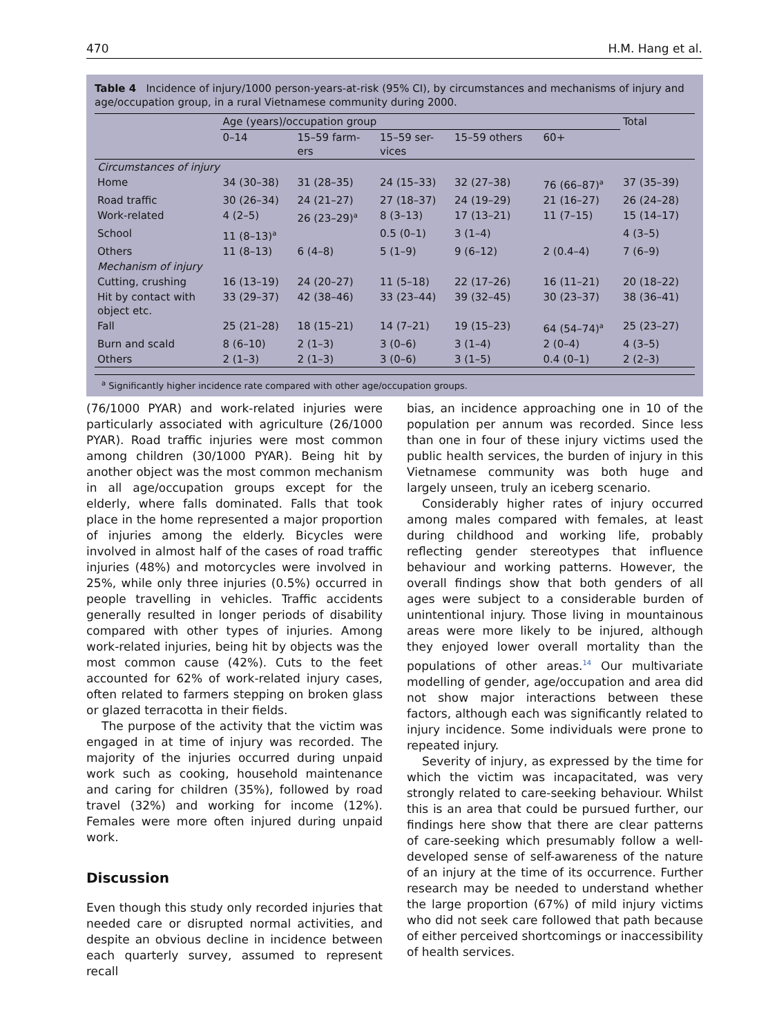470 H.M. Hang et al.
Table 4 Incidence of injury/1000 person-years-at-risk (95% CI), by circumstances and mechanisms of injury and age/occupation group, in a rural Vietnamese community during 2000.
| | Age (years)/occupation group | | | | | Total |
| --- | --- | --- | --- | --- | --- | --- |
| | 0–14 | 15–59 farm- ers | 15–59 ser- vices | 15–59 others | 60+ | |
| Circumstances of injury | | | | | | |
| Home | 34 (30–38) | 31 (28–35) | 24 (15–33) | 32 (27–38) | 76 (66–87)<sup>a</sup> | 37 (35–39) |
| Road traffic | 30 (26–34) | 24 (21–27) | 27 (18–37) | 24 (19–29) | 21 (16–27) | 26 (24–28) |
| Work-related | 4 (2–5) | 26 (23–29)<sup>a</sup> | 8 (3–13) | 17 (13–21) | 11 (7–15) | 15 (14–17) |
| School | 11 (8–13)<sup>a</sup> | | 0.5 (0–1) | 3 (1–4) | | 4 (3–5) |
| Others | 11 (8–13) | 6 (4–8) | 5 (1–9) | 9 (6–12) | 2 (0.4–4) | 7 (6–9) |
| Mechanism of injury | | | | | | |
| Cutting, crushing | 16 (13–19) | 24 (20–27) | 11 (5–18) | 22 (17–26) | 16 (11–21) | 20 (18–22) |
| Hit by contact with object etc. | 33 (29–37) | 42 (38–46) | 33 (23–44) | 39 (32–45) | 30 (23–37) | 38 (36–41) |
| Fall | 25 (21–28) | 18 (15–21) | 14 (7–21) | 19 (15–23) | 64 (54–74)<sup>a</sup> | 25 (23–27) |
| Burn and scald | 8 (6–10) | 2 (1–3) | 3 (0–6) | 3 (1–4) | 2 (0–4) | 4 (3–5) |
| Others | 2 (1–3) | 2 (1–3) | 3 (0–6) | 3 (1–5) | 0.4 (0–1) | 2 (2–3) |
<sup>a</sup> Significantly higher incidence rate compared with other age/occupation groups.
(76/1000 PYAR) and work-related injuries were particularly associated with agriculture (26/1000 PYAR). Road traffic injuries were most common among children (30/1000 PYAR). Being hit by another object was the most common mechanism in all age/occupation groups except for the elderly, where falls dominated. Falls that took place in the home represented a major proportion of injuries among the elderly. Bicycles were involved in almost half of the cases of road traffic injuries (48%) and motorcycles were involved in 25%, while only three injuries (0.5%) occurred in people travelling in vehicles. Traffic accidents generally resulted in longer periods of disability compared with other types of injuries. Among work-related injuries, being hit by objects was the most common cause (42%). Cuts to the feet accounted for 62% of work-related injury cases, often related to farmers stepping on broken glass or glazed terracotta in their fields.
The purpose of the activity that the victim was engaged in at time of injury was recorded. The majority of the injuries occurred during unpaid work such as cooking, household maintenance and caring for children (35%), followed by road travel (32%) and working for income (12%). Females were more often injured during unpaid work.
Discussion
Even though this study only recorded injuries that needed care or disrupted normal activities, and despite an obvious decline in incidence between each quarterly survey, assumed to represent recall
bias, an incidence approaching one in 10 of the population per annum was recorded. Since less than one in four of these injury victims used the public health services, the burden of injury in this Vietnamese community was both huge and largely unseen, truly an iceberg scenario.
Considerably higher rates of injury occurred among males compared with females, at least during childhood and working life, probably reflecting gender stereotypes that influence behaviour and working patterns. However, the overall findings show that both genders of all ages were subject to a considerable burden of unintentional injury. Those living in mountainous areas were more likely to be injured, although they enjoyed lower overall mortality than the populations of other areas.<sup>14</sup> Our multivariate modelling of gender, age/occupation and area did not show major interactions between these factors, although each was significantly related to injury incidence. Some individuals were prone to repeated injury.
Severity of injury, as expressed by the time for which the victim was incapacitated, was very strongly related to care-seeking behaviour. Whilst this is an area that could be pursued further, our findings here show that there are clear patterns of care-seeking which presumably follow a well-developed sense of self-awareness of the nature of an injury at the time of its occurrence. Further research may be needed to understand whether the large proportion (67%) of mild injury victims who did not seek care followed that path because of either perceived shortcomings or inaccessibility of health services.